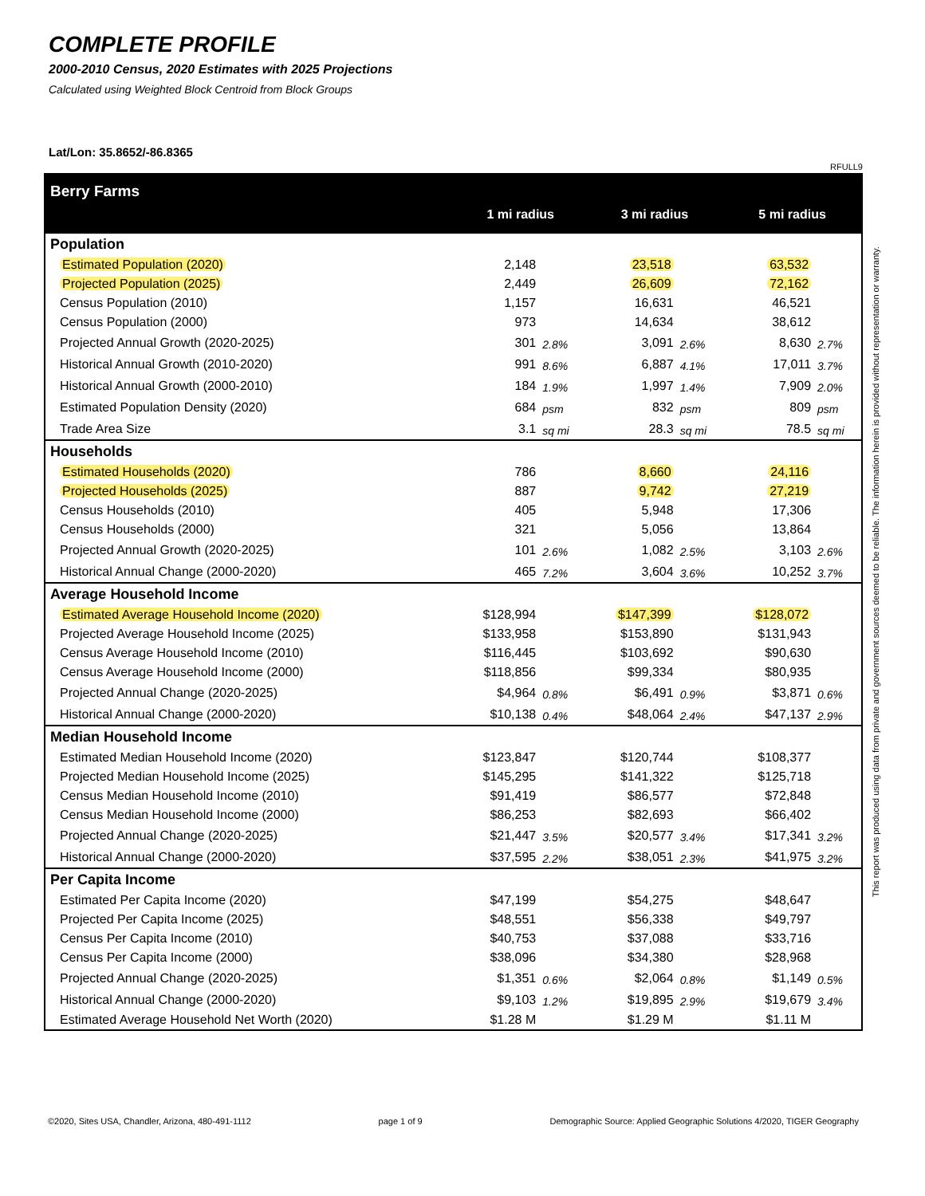COMPLETE PROFILE
2000-2010 Census, 2020 Estimates with 2025 Projections
Calculated using Weighted Block Centroid from Block Groups
Lat/Lon: 35.8652/-86.8365
RFULL9
| Berry Farms | 1 mi radius | | 3 mi radius | | 5 mi radius | |
| Population | | | | | | |
| Estimated Population (2020) | 2,148 | | 23,518 | | 63,532 | |
| Projected Population (2025) | 2,449 | | 26,609 | | 72,162 | |
| Census Population (2010) | 1,157 | | 16,631 | | 46,521 | |
| Census Population (2000) | 973 | | 14,634 | | 38,612 | |
| Projected Annual Growth (2020-2025) | 301 | 2.8% | 3,091 | 2.6% | 8,630 | 2.7% |
| Historical Annual Growth (2010-2020) | 991 | 8.6% | 6,887 | 4.1% | 17,011 | 3.7% |
| Historical Annual Growth (2000-2010) | 184 | 1.9% | 1,997 | 1.4% | 7,909 | 2.0% |
| Estimated Population Density (2020) | 684 | psm | 832 | psm | 809 | psm |
| Trade Area Size | 3.1 | sq mi | 28.3 | sq mi | 78.5 | sq mi |
| Households | | | | | | |
| Estimated Households (2020) | 786 | | 8,660 | | 24,116 | |
| Projected Households (2025) | 887 | | 9,742 | | 27,219 | |
| Census Households (2010) | 405 | | 5,948 | | 17,306 | |
| Census Households (2000) | 321 | | 5,056 | | 13,864 | |
| Projected Annual Growth (2020-2025) | 101 | 2.6% | 1,082 | 2.5% | 3,103 | 2.6% |
| Historical Annual Change (2000-2020) | 465 | 7.2% | 3,604 | 3.6% | 10,252 | 3.7% |
| Average Household Income | | | | | | |
| Estimated Average Household Income (2020) | $128,994 | | $147,399 | | $128,072 | |
| Projected Average Household Income (2025) | $133,958 | | $153,890 | | $131,943 | |
| Census Average Household Income (2010) | $116,445 | | $103,692 | | $90,630 | |
| Census Average Household Income (2000) | $118,856 | | $99,334 | | $80,935 | |
| Projected Annual Change (2020-2025) | $4,964 | 0.8% | $6,491 | 0.9% | $3,871 | 0.6% |
| Historical Annual Change (2000-2020) | $10,138 | 0.4% | $48,064 | 2.4% | $47,137 | 2.9% |
| Median Household Income | | | | | | |
| Estimated Median Household Income (2020) | $123,847 | | $120,744 | | $108,377 | |
| Projected Median Household Income (2025) | $145,295 | | $141,322 | | $125,718 | |
| Census Median Household Income (2010) | $91,419 | | $86,577 | | $72,848 | |
| Census Median Household Income (2000) | $86,253 | | $82,693 | | $66,402 | |
| Projected Annual Change (2020-2025) | $21,447 | 3.5% | $20,577 | 3.4% | $17,341 | 3.2% |
| Historical Annual Change (2000-2020) | $37,595 | 2.2% | $38,051 | 2.3% | $41,975 | 3.2% |
| Per Capita Income | | | | | | |
| Estimated Per Capita Income (2020) | $47,199 | | $54,275 | | $48,647 | |
| Projected Per Capita Income (2025) | $48,551 | | $56,338 | | $49,797 | |
| Census Per Capita Income (2010) | $40,753 | | $37,088 | | $33,716 | |
| Census Per Capita Income (2000) | $38,096 | | $34,380 | | $28,968 | |
| Projected Annual Change (2020-2025) | $1,351 | 0.6% | $2,064 | 0.8% | $1,149 | 0.5% |
| Historical Annual Change (2000-2020) | $9,103 | 1.2% | $19,895 | 2.9% | $19,679 | 3.4% |
| Estimated Average Household Net Worth (2020) | $1.28 M | | $1.29 M | | $1.11 M | |
This report was produced using data from private and government sources deemed to be reliable. The information herein is provided without representation or warranty.
©2020, Sites USA, Chandler, Arizona, 480-491-1112 page 1 of 9 Demographic Source: Applied Geographic Solutions 4/2020, TIGER Geography